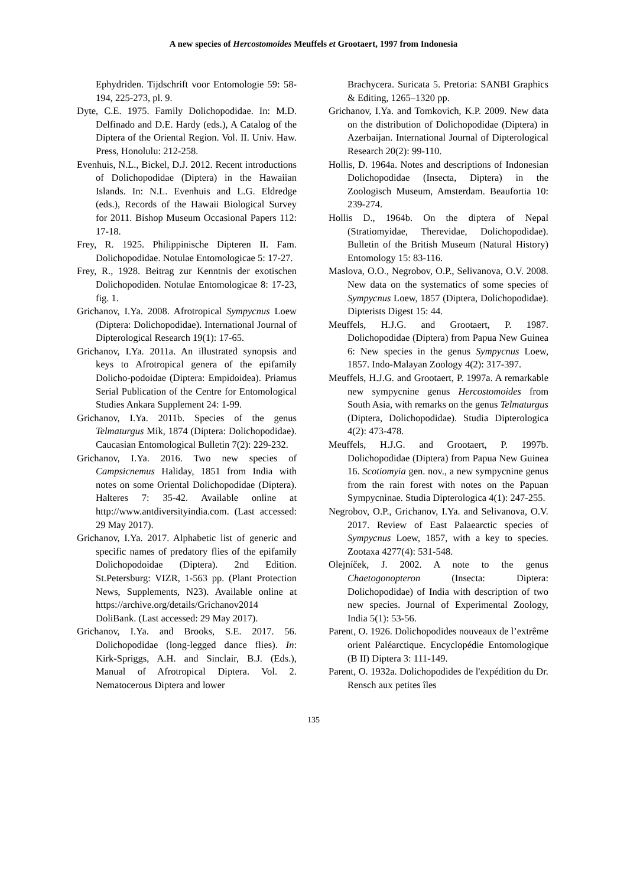A new species of Hercostomoides Meuffels et Grootaert, 1997 from Indonesia
Ephydriden. Tijdschrift voor Entomologie 59: 58-194, 225-273, pl. 9.
Dyte, C.E. 1975. Family Dolichopodidae. In: M.D. Delfinado and D.E. Hardy (eds.), A Catalog of the Diptera of the Oriental Region. Vol. II. Univ. Haw. Press, Honolulu: 212-258.
Evenhuis, N.L., Bickel, D.J. 2012. Recent introductions of Dolichopodidae (Diptera) in the Hawaiian Islands. In: N.L. Evenhuis and L.G. Eldredge (eds.), Records of the Hawaii Biological Survey for 2011. Bishop Museum Occasional Papers 112: 17-18.
Frey, R. 1925. Philippinische Dipteren II. Fam. Dolichopodidae. Notulae Entomologicae 5: 17-27.
Frey, R., 1928. Beitrag zur Kenntnis der exotischen Dolichopodiden. Notulae Entomologicae 8: 17-23, fig. 1.
Grichanov, I.Ya. 2008. Afrotropical Sympycnus Loew (Diptera: Dolichopodidae). International Journal of Dipterological Research 19(1): 17-65.
Grichanov, I.Ya. 2011a. An illustrated synopsis and keys to Afrotropical genera of the epifamily Dolicho-podoidae (Diptera: Empidoidea). Priamus Serial Publication of the Centre for Entomological Studies Ankara Supplement 24: 1-99.
Grichanov, I.Ya. 2011b. Species of the genus Telmaturgus Mik, 1874 (Diptera: Dolichopodidae). Caucasian Entomological Bulletin 7(2): 229-232.
Grichanov, I.Ya. 2016. Two new species of Campsicnemus Haliday, 1851 from India with notes on some Oriental Dolichopodidae (Diptera). Halteres 7: 35-42. Available online at http://www.antdiversityindia.com. (Last accessed: 29 May 2017).
Grichanov, I.Ya. 2017. Alphabetic list of generic and specific names of predatory flies of the epifamily Dolichopodoidae (Diptera). 2nd Edition. St.Petersburg: VIZR, 1-563 pp. (Plant Protection News, Supplements, N23). Available online at https://archive.org/details/Grichanov2014 DoliBank. (Last accessed: 29 May 2017).
Grichanov, I.Ya. and Brooks, S.E. 2017. 56. Dolichopodidae (long-legged dance flies). In: Kirk-Spriggs, A.H. and Sinclair, B.J. (Eds.), Manual of Afrotropical Diptera. Vol. 2. Nematocerous Diptera and lower
Brachycera. Suricata 5. Pretoria: SANBI Graphics & Editing, 1265–1320 pp.
Grichanov, I.Ya. and Tomkovich, K.P. 2009. New data on the distribution of Dolichopodidae (Diptera) in Azerbaijan. International Journal of Dipterological Research 20(2): 99-110.
Hollis, D. 1964a. Notes and descriptions of Indonesian Dolichopodidae (Insecta, Diptera) in the Zoologisch Museum, Amsterdam. Beaufortia 10: 239-274.
Hollis D., 1964b. On the diptera of Nepal (Stratiomyidae, Therevidae, Dolichopodidae). Bulletin of the British Museum (Natural History) Entomology 15: 83-116.
Maslova, O.O., Negrobov, O.P., Selivanova, O.V. 2008. New data on the systematics of some species of Sympycnus Loew, 1857 (Diptera, Dolichopodidae). Dipterists Digest 15: 44.
Meuffels, H.J.G. and Grootaert, P. 1987. Dolichopodidae (Diptera) from Papua New Guinea 6: New species in the genus Sympycnus Loew, 1857. Indo-Malayan Zoology 4(2): 317-397.
Meuffels, H.J.G. and Grootaert, P. 1997a. A remarkable new sympycnine genus Hercostomoides from South Asia, with remarks on the genus Telmaturgus (Diptera, Dolichopodidae). Studia Dipterologica 4(2): 473-478.
Meuffels, H.J.G. and Grootaert, P. 1997b. Dolichopodidae (Diptera) from Papua New Guinea 16. Scotiomyia gen. nov., a new sympycnine genus from the rain forest with notes on the Papuan Sympycninae. Studia Dipterologica 4(1): 247-255.
Negrobov, O.P., Grichanov, I.Ya. and Selivanova, O.V. 2017. Review of East Palaearctic species of Sympycnus Loew, 1857, with a key to species. Zootaxa 4277(4): 531-548.
Olejníček, J. 2002. A note to the genus Chaetogonopteron (Insecta: Diptera: Dolichopodidae) of India with description of two new species. Journal of Experimental Zoology, India 5(1): 53-56.
Parent, O. 1926. Dolichopodides nouveaux de l’extrême orient Paléarctique. Encyclopédie Entomologique (B II) Diptera 3: 111-149.
Parent, O. 1932a. Dolichopodides de l'expédition du Dr. Rensch aux petites îles
135